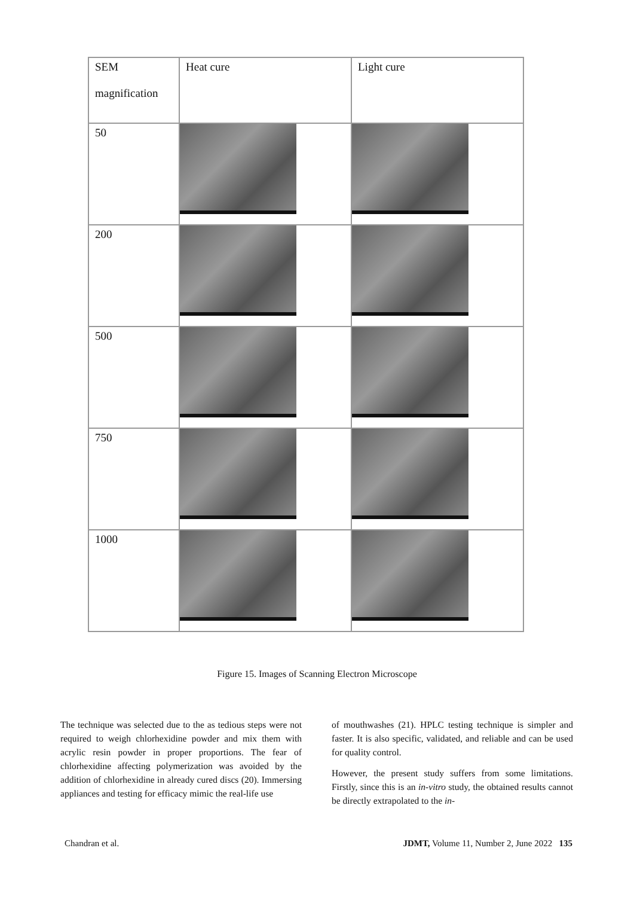| SEM magnification | Heat cure | Light cure |
| --- | --- | --- |
| 50 | | |
| 200 | | |
| 500 | | |
| 750 | | |
| 1000 | | |
Figure 15. Images of Scanning Electron Microscope
The technique was selected due to the as tedious steps were not required to weigh chlorhexidine powder and mix them with acrylic resin powder in proper proportions. The fear of chlorhexidine affecting polymerization was avoided by the addition of chlorhexidine in already cured discs (20). Immersing appliances and testing for efficacy mimic the real-life use
of mouthwashes (21). HPLC testing technique is simpler and faster. It is also specific, validated, and reliable and can be used for quality control.
However, the present study suffers from some limitations. Firstly, since this is an in-vitro study, the obtained results cannot be directly extrapolated to the in-
Chandran et al. JDMT, Volume 11, Number 2, June 2022 135